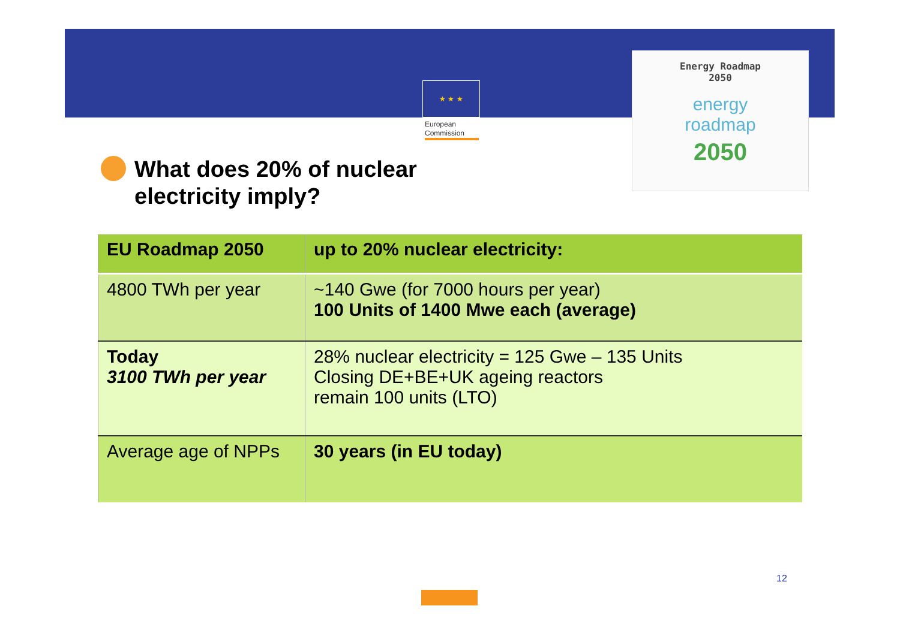★ ★ ★
European Commission
Energy Roadmap
2050
energy
roadmap
2050
What does 20% of nuclear
electricity imply?
| EU Roadmap 2050 | up to 20% nuclear electricity: |
| --- | --- |
| 4800 TWh per year | ~140 Gwe (for 7000 hours per year) 100 Units of 1400 Mwe each (average) |
| Today 3100 TWh per year | 28% nuclear electricity = 125 Gwe – 135 Units Closing DE+BE+UK ageing reactors remain 100 units (LTO) |
| Average age of NPPs | 30 years (in EU today) |
12